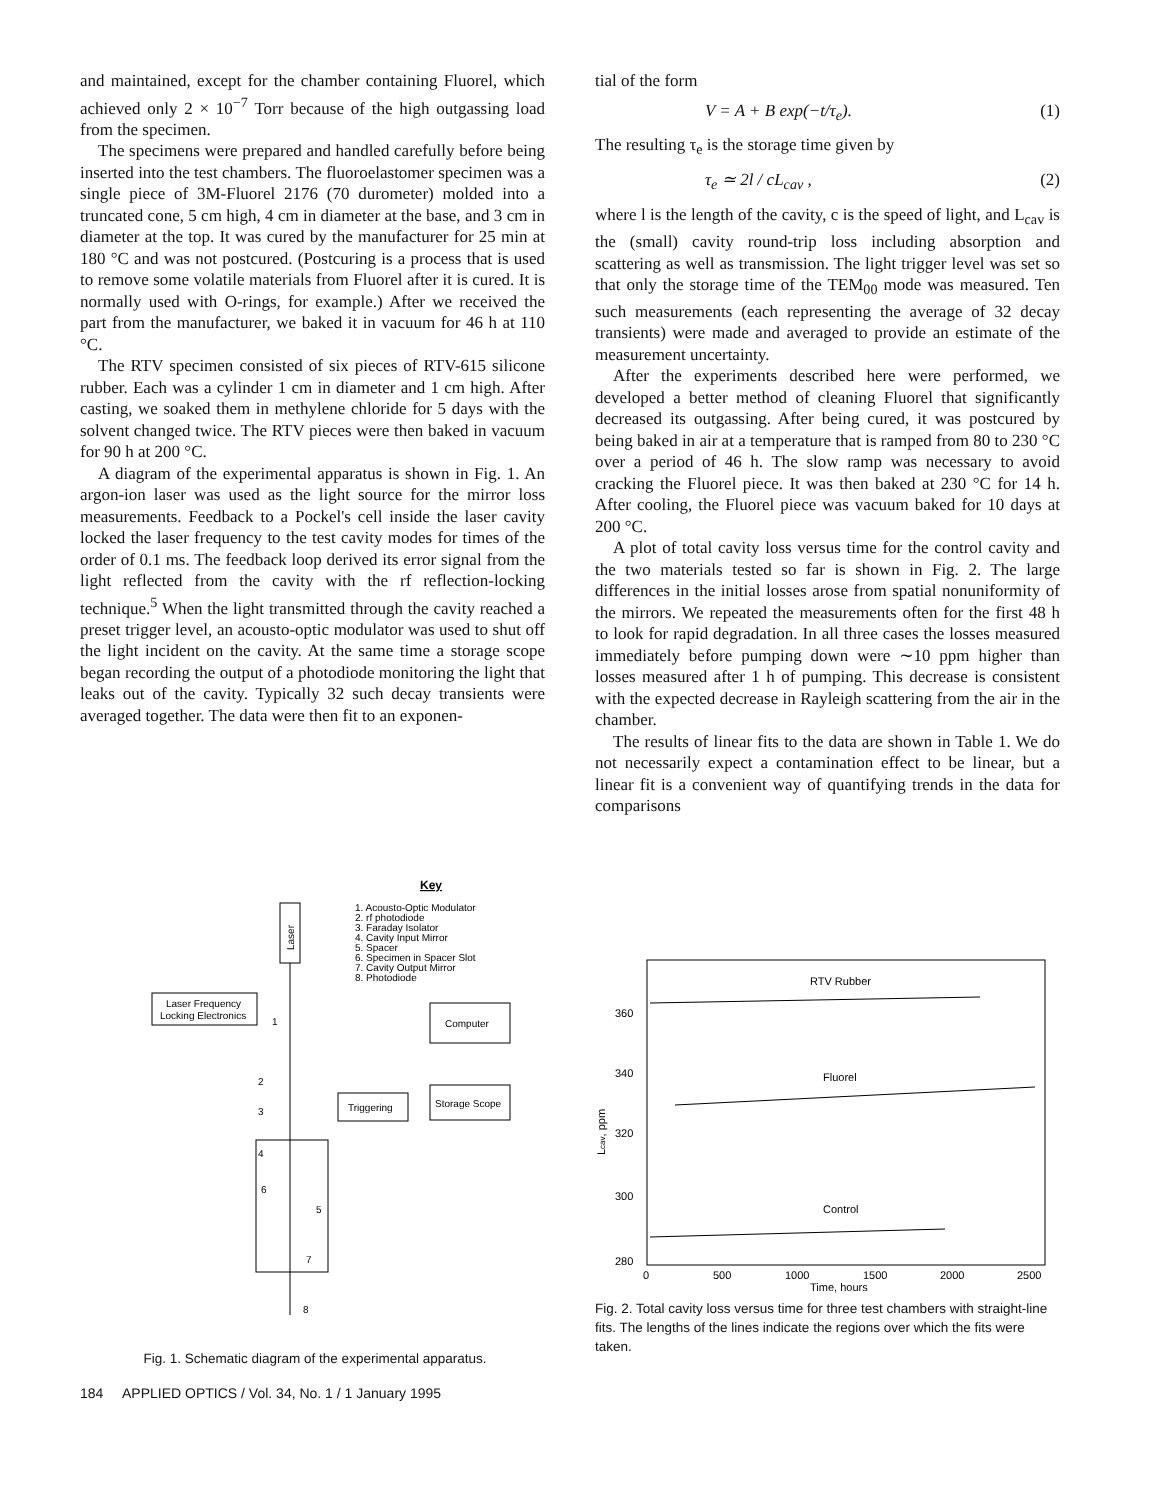and maintained, except for the chamber containing Fluorel, which achieved only 2 × 10<sup>−7</sup> Torr because of the high outgassing load from the specimen.
The specimens were prepared and handled carefully before being inserted into the test chambers. The fluoroelastomer specimen was a single piece of 3M-Fluorel 2176 (70 durometer) molded into a truncated cone, 5 cm high, 4 cm in diameter at the base, and 3 cm in diameter at the top. It was cured by the manufacturer for 25 min at 180 °C and was not postcured. (Postcuring is a process that is used to remove some volatile materials from Fluorel after it is cured. It is normally used with O-rings, for example.) After we received the part from the manufacturer, we baked it in vacuum for 46 h at 110 °C.
The RTV specimen consisted of six pieces of RTV-615 silicone rubber. Each was a cylinder 1 cm in diameter and 1 cm high. After casting, we soaked them in methylene chloride for 5 days with the solvent changed twice. The RTV pieces were then baked in vacuum for 90 h at 200 °C.
A diagram of the experimental apparatus is shown in Fig. 1. An argon-ion laser was used as the light source for the mirror loss measurements. Feedback to a Pockel's cell inside the laser cavity locked the laser frequency to the test cavity modes for times of the order of 0.1 ms. The feedback loop derived its error signal from the light reflected from the cavity with the rf reflection-locking technique.<sup>5</sup> When the light transmitted through the cavity reached a preset trigger level, an acousto-optic modulator was used to shut off the light incident on the cavity. At the same time a storage scope began recording the output of a photodiode monitoring the light that leaks out of the cavity. Typically 32 such decay transients were averaged together. The data were then fit to an exponen-
tial of the form
V = A + B exp(−t/τ<sub>e</sub>). (1)
The resulting τ<sub>e</sub> is the storage time given by
τ<sub>e</sub> ≃ 2l / cL<sub>cav</sub> , (2)
where l is the length of the cavity, c is the speed of light, and L<sub>cav</sub> is the (small) cavity round-trip loss including absorption and scattering as well as transmission. The light trigger level was set so that only the storage time of the TEM<sub>00</sub> mode was measured. Ten such measurements (each representing the average of 32 decay transients) were made and averaged to provide an estimate of the measurement uncertainty.
After the experiments described here were performed, we developed a better method of cleaning Fluorel that significantly decreased its outgassing. After being cured, it was postcured by being baked in air at a temperature that is ramped from 80 to 230 °C over a period of 46 h. The slow ramp was necessary to avoid cracking the Fluorel piece. It was then baked at 230 °C for 14 h. After cooling, the Fluorel piece was vacuum baked for 10 days at 200 °C.
A plot of total cavity loss versus time for the control cavity and the two materials tested so far is shown in Fig. 2. The large differences in the initial losses arose from spatial nonuniformity of the mirrors. We repeated the measurements often for the first 48 h to look for rapid degradation. In all three cases the losses measured immediately before pumping down were ∼10 ppm higher than losses measured after 1 h of pumping. This decrease is consistent with the expected decrease in Rayleigh scattering from the air in the chamber.
The results of linear fits to the data are shown in Table 1. We do not necessarily expect a contamination effect to be linear, but a linear fit is a convenient way of quantifying trends in the data for comparisons
Key
1. Acousto-Optic Modulator
2. rf photodiode
3. Faraday Isolator
4. Cavity Input Mirror
5. Spacer
6. Specimen in Spacer Slot
7. Cavity Output Mirror
8. Photodiode
Laser
Laser Frequency
Locking Electronics
Computer
Storage Scope
Triggering
1
3
4
6
5
7
8
2
Fig. 1. Schematic diagram of the experimental apparatus.
360
340
320
300
280
Lcav, ppm
0
500
1000
1500
2000
2500
Time, hours
RTV Rubber
Fluorel
Control
Fig. 2. Total cavity loss versus time for three test chambers with straight-line fits. The lengths of the lines indicate the regions over which the fits were taken.
184 APPLIED OPTICS / Vol. 34, No. 1 / 1 January 1995